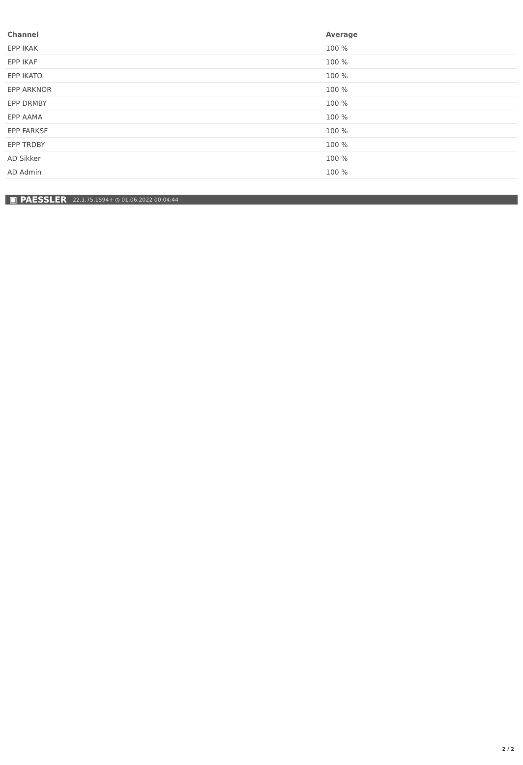| Channel | Average |
| --- | --- |
| EPP IKAK | 100 % |
| EPP IKAF | 100 % |
| EPP IKATO | 100 % |
| EPP ARKNOR | 100 % |
| EPP DRMBY | 100 % |
| EPP AAMA | 100 % |
| EPP FARKSF | 100 % |
| EPP TRDBY | 100 % |
| AD Sikker | 100 % |
| AD Admin | 100 % |
▣ PAESSLER 22.1.75.1594+ ◷ 01.06.2022 00:04:44
2 / 2